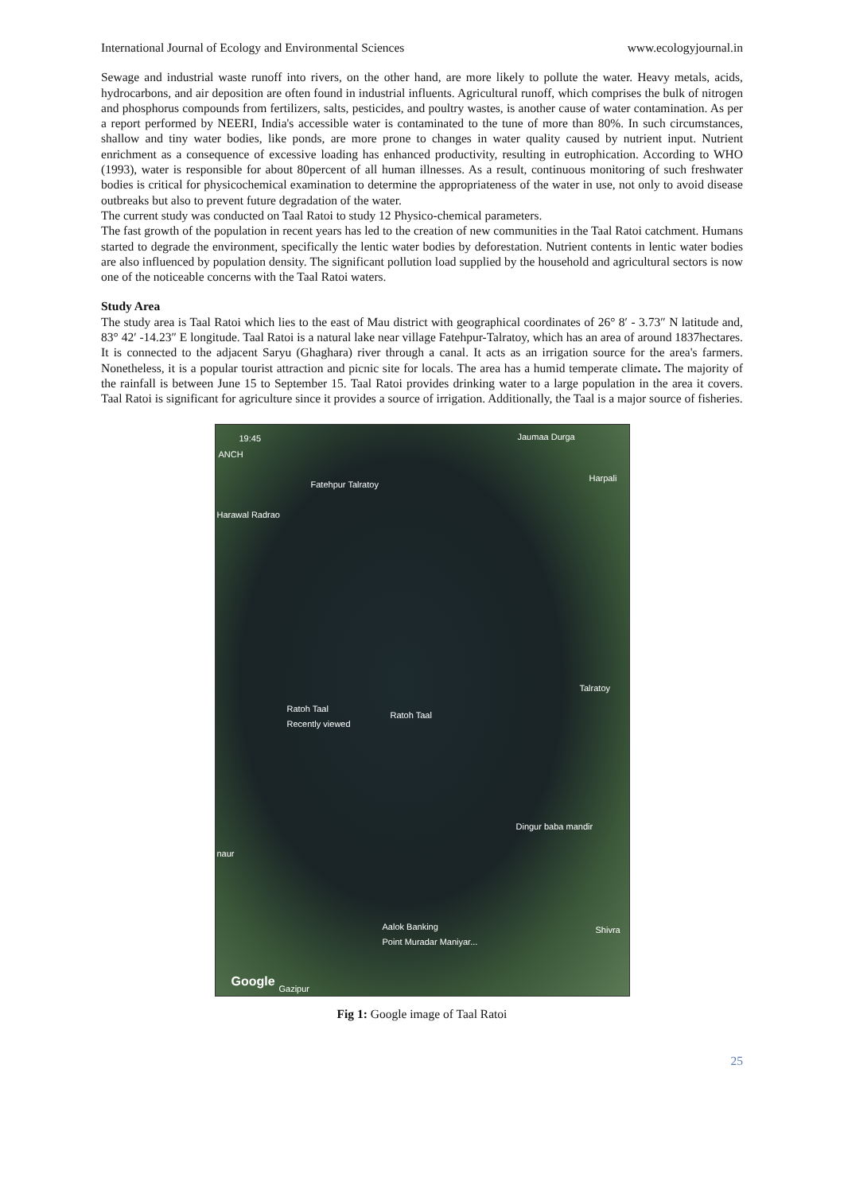International Journal of Ecology and Environmental Sciences www.ecologyjournal.in
Sewage and industrial waste runoff into rivers, on the other hand, are more likely to pollute the water. Heavy metals, acids, hydrocarbons, and air deposition are often found in industrial influents. Agricultural runoff, which comprises the bulk of nitrogen and phosphorus compounds from fertilizers, salts, pesticides, and poultry wastes, is another cause of water contamination. As per a report performed by NEERI, India's accessible water is contaminated to the tune of more than 80%. In such circumstances, shallow and tiny water bodies, like ponds, are more prone to changes in water quality caused by nutrient input. Nutrient enrichment as a consequence of excessive loading has enhanced productivity, resulting in eutrophication. According to WHO (1993), water is responsible for about 80percent of all human illnesses. As a result, continuous monitoring of such freshwater bodies is critical for physicochemical examination to determine the appropriateness of the water in use, not only to avoid disease outbreaks but also to prevent future degradation of the water.
The current study was conducted on Taal Ratoi to study 12 Physico-chemical parameters.
The fast growth of the population in recent years has led to the creation of new communities in the Taal Ratoi catchment. Humans started to degrade the environment, specifically the lentic water bodies by deforestation. Nutrient contents in lentic water bodies are also influenced by population density. The significant pollution load supplied by the household and agricultural sectors is now one of the noticeable concerns with the Taal Ratoi waters.
Study Area
The study area is Taal Ratoi which lies to the east of Mau district with geographical coordinates of 26° 8′ - 3.73″ N latitude and, 83° 42′ -14.23″ E longitude. Taal Ratoi is a natural lake near village Fatehpur-Talratoy, which has an area of around 1837hectares. It is connected to the adjacent Saryu (Ghaghara) river through a canal. It acts as an irrigation source for the area's farmers. Nonetheless, it is a popular tourist attraction and picnic site for locals. The area has a humid temperate climate. The majority of the rainfall is between June 15 to September 15. Taal Ratoi provides drinking water to a large population in the area it covers. Taal Ratoi is significant for agriculture since it provides a source of irrigation. Additionally, the Taal is a major source of fisheries.
19:45
ANCH
Jaumaa Durga
Fatehpur Talratoy
Harpali
Harawal Radrao
Talratoy
Ratoh Taal
Recently viewed Ratoh Taal
Dingur baba mandir
naur
Aalok Banking
Point Muradar Maniyar...
Shivra
Google Gazipur
Fig 1: Google image of Taal Ratoi
25